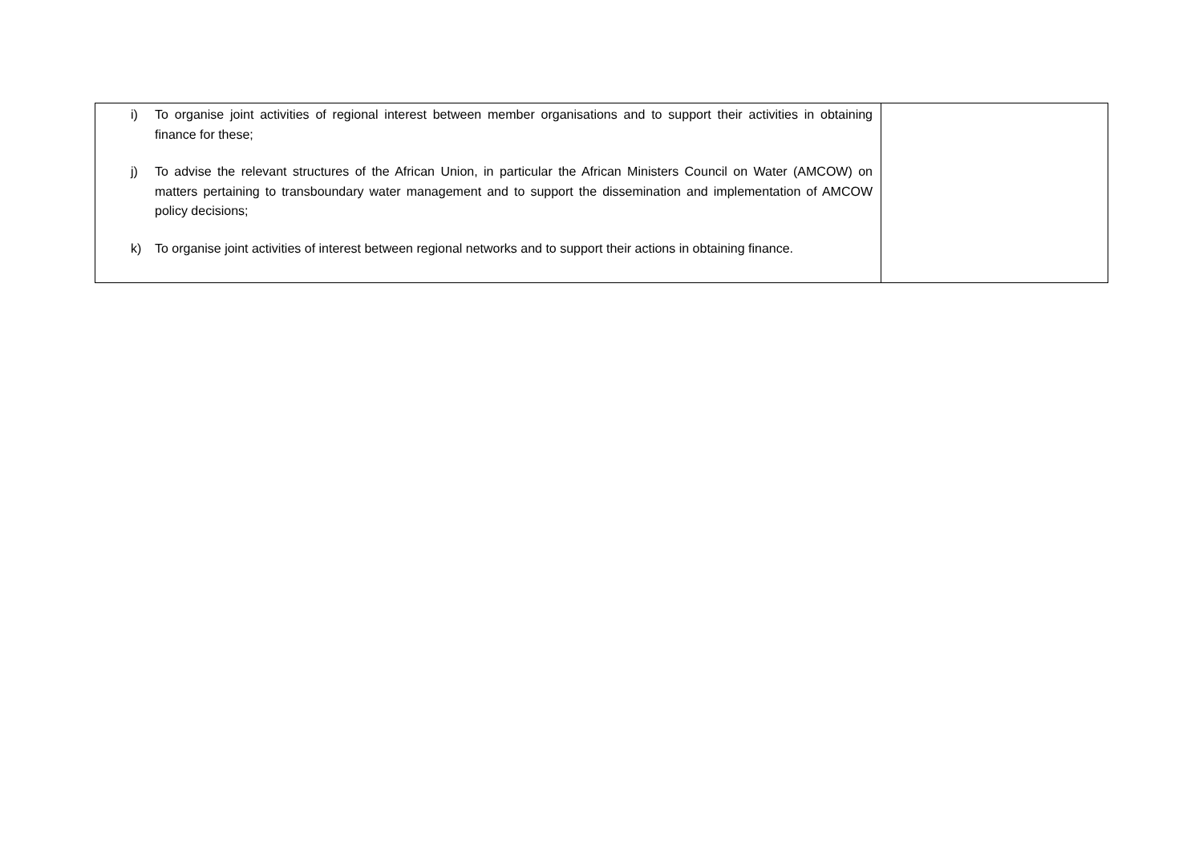| i) To organise joint activities of regional interest between member organisations and to support their activities in obtaining finance for these; j) To advise the relevant structures of the African Union, in particular the African Ministers Council on Water (AMCOW) on matters pertaining to transboundary water management and to support the dissemination and implementation of AMCOW policy decisions; k) To organise joint activities of interest between regional networks and to support their actions in obtaining finance. | |